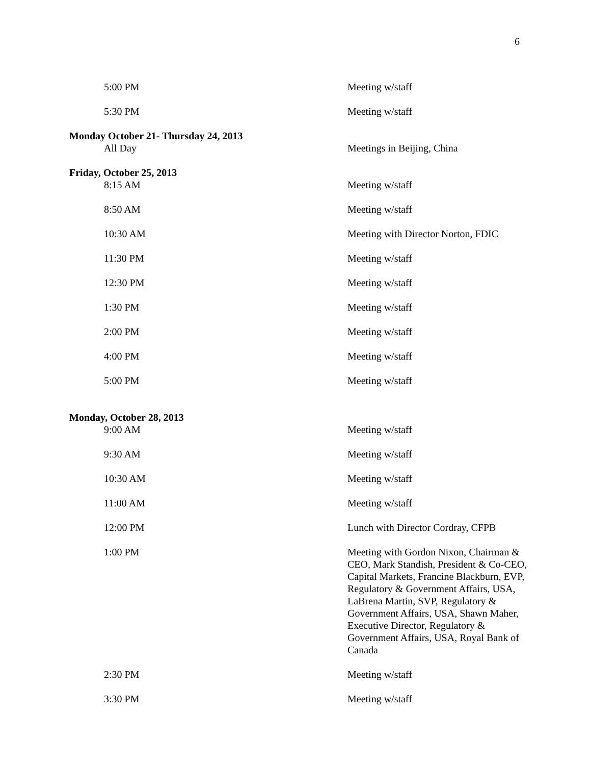6
| 5:00 PM | Meeting w/staff |
| 5:30 PM | Meeting w/staff |
| Monday October 21- Thursday 24, 2013 | |
| All Day | Meetings in Beijing, China |
| Friday, October 25, 2013 | |
| 8:15 AM | Meeting w/staff |
| 8:50 AM | Meeting w/staff |
| 10:30 AM | Meeting with Director Norton, FDIC |
| 11:30 PM | Meeting w/staff |
| 12:30 PM | Meeting w/staff |
| 1:30 PM | Meeting w/staff |
| 2:00 PM | Meeting w/staff |
| 4:00 PM | Meeting w/staff |
| 5:00 PM | Meeting w/staff |
| Monday, October 28, 2013 | |
| 9:00 AM | Meeting w/staff |
| 9:30 AM | Meeting w/staff |
| 10:30 AM | Meeting w/staff |
| 11:00 AM | Meeting w/staff |
| 12:00 PM | Lunch with Director Cordray, CFPB |
| 1:00 PM | Meeting with Gordon Nixon, Chairman & CEO, Mark Standish, President & Co-CEO, Capital Markets, Francine Blackburn, EVP, Regulatory & Government Affairs, USA, LaBrena Martin, SVP, Regulatory & Government Affairs, USA, Shawn Maher, Executive Director, Regulatory & Government Affairs, USA, Royal Bank of Canada |
| 2:30 PM | Meeting w/staff |
| 3:30 PM | Meeting w/staff |